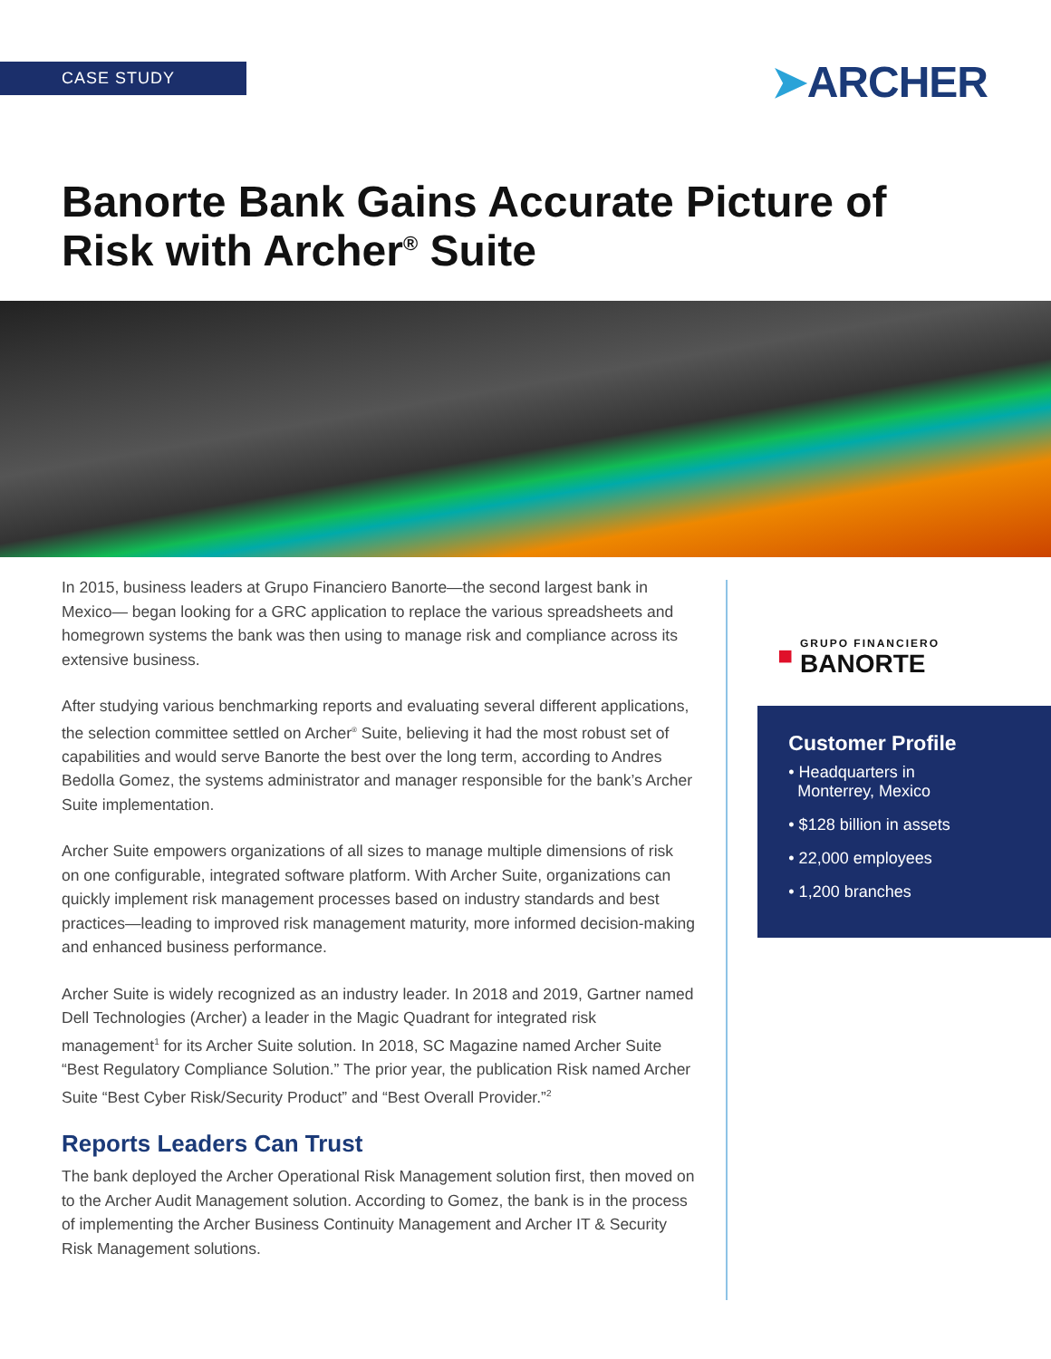CASE STUDY ➤ARCHER
Banorte Bank Gains Accurate Picture of Risk with Archer<sup>®</sup> Suite
In 2015, business leaders at Grupo Financiero Banorte—the second largest bank in Mexico— began looking for a GRC application to replace the various spreadsheets and homegrown systems the bank was then using to manage risk and compliance across its extensive business.
After studying various benchmarking reports and evaluating several different applications, the selection committee settled on Archer<sup>®</sup> Suite, believing it had the most robust set of capabilities and would serve Banorte the best over the long term, according to Andres Bedolla Gomez, the systems administrator and manager responsible for the bank’s Archer Suite implementation.
Archer Suite empowers organizations of all sizes to manage multiple dimensions of risk on one configurable, integrated software platform. With Archer Suite, organizations can quickly implement risk management processes based on industry standards and best practices—leading to improved risk management maturity, more informed decision-making and enhanced business performance.
Archer Suite is widely recognized as an industry leader. In 2018 and 2019, Gartner named Dell Technologies (Archer) a leader in the Magic Quadrant for integrated risk management<sup>1</sup> for its Archer Suite solution. In 2018, SC Magazine named Archer Suite “Best Regulatory Compliance Solution.” The prior year, the publication Risk named Archer Suite “Best Cyber Risk/Security Product” and “Best Overall Provider.”<sup>2</sup>
Reports Leaders Can Trust
The bank deployed the Archer Operational Risk Management solution first, then moved on to the Archer Audit Management solution. According to Gomez, the bank is in the process of implementing the Archer Business Continuity Management and Archer IT & Security Risk Management solutions.
■ GRUPO FINANCIERO BANORTE
Customer Profile
• Headquarters in
Monterrey, Mexico
• $128 billion in assets
• 22,000 employees
• 1,200 branches